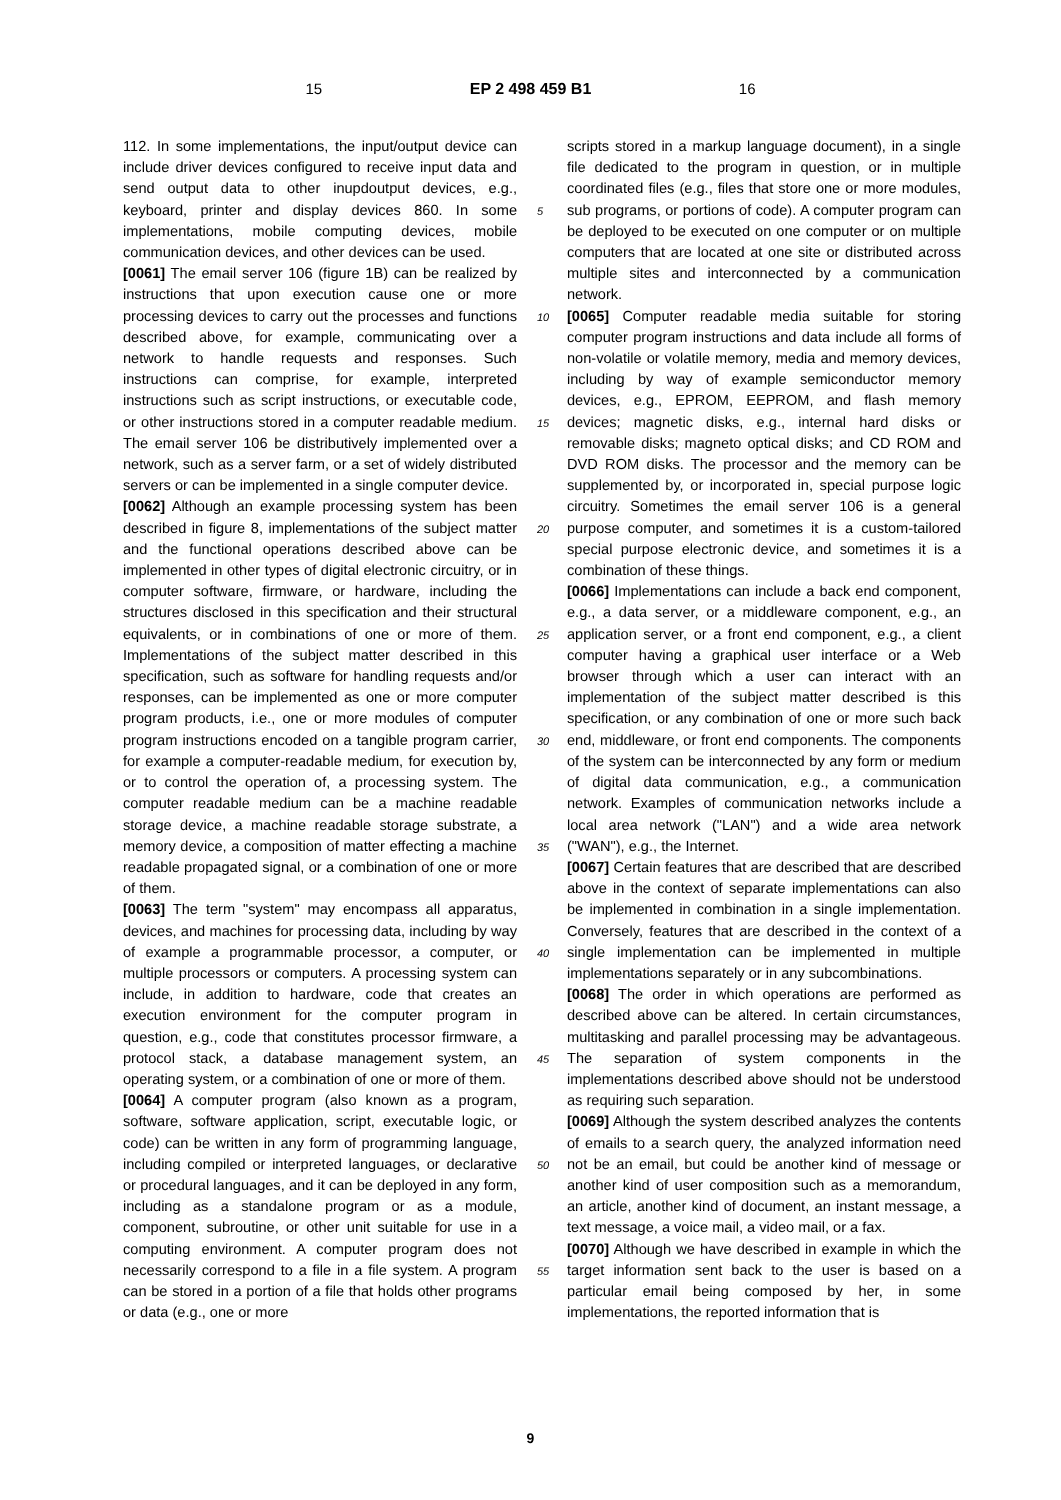15 EP 2 498 459 B1 16
112. In some implementations, the input/output device can include driver devices configured to receive input data and send output data to other inupdoutput devices, e.g., keyboard, printer and display devices 860. In some implementations, mobile computing devices, mobile communication devices, and other devices can be used.
[0061] The email server 106 (figure 1B) can be realized by instructions that upon execution cause one or more processing devices to carry out the processes and functions described above, for example, communicating over a network to handle requests and responses. Such instructions can comprise, for example, interpreted instructions such as script instructions, or executable code, or other instructions stored in a computer readable medium. The email server 106 be distributively implemented over a network, such as a server farm, or a set of widely distributed servers or can be implemented in a single computer device.
[0062] Although an example processing system has been described in figure 8, implementations of the subject matter and the functional operations described above can be implemented in other types of digital electronic circuitry, or in computer software, firmware, or hardware, including the structures disclosed in this specification and their structural equivalents, or in combinations of one or more of them. Implementations of the subject matter described in this specification, such as software for handling requests and/or responses, can be implemented as one or more computer program products, i.e., one or more modules of computer program instructions encoded on a tangible program carrier, for example a computer-readable medium, for execution by, or to control the operation of, a processing system. The computer readable medium can be a machine readable storage device, a machine readable storage substrate, a memory device, a composition of matter effecting a machine readable propagated signal, or a combination of one or more of them.
[0063] The term "system" may encompass all apparatus, devices, and machines for processing data, including by way of example a programmable processor, a computer, or multiple processors or computers. A processing system can include, in addition to hardware, code that creates an execution environment for the computer program in question, e.g., code that constitutes processor firmware, a protocol stack, a database management system, an operating system, or a combination of one or more of them.
[0064] A computer program (also known as a program, software, software application, script, executable logic, or code) can be written in any form of programming language, including compiled or interpreted languages, or declarative or procedural languages, and it can be deployed in any form, including as a standalone program or as a module, component, subroutine, or other unit suitable for use in a computing environment. A computer program does not necessarily correspond to a file in a file system. A program can be stored in a portion of a file that holds other programs or data (e.g., one or more
scripts stored in a markup language document), in a single file dedicated to the program in question, or in multiple coordinated files (e.g., files that store one or more modules, sub programs, or portions of code). A computer program can be deployed to be executed on one computer or on multiple computers that are located at one site or distributed across multiple sites and interconnected by a communication network.
[0065] Computer readable media suitable for storing computer program instructions and data include all forms of non-volatile or volatile memory, media and memory devices, including by way of example semiconductor memory devices, e.g., EPROM, EEPROM, and flash memory devices; magnetic disks, e.g., internal hard disks or removable disks; magneto optical disks; and CD ROM and DVD ROM disks. The processor and the memory can be supplemented by, or incorporated in, special purpose logic circuitry. Sometimes the email server 106 is a general purpose computer, and sometimes it is a custom-tailored special purpose electronic device, and sometimes it is a combination of these things.
[0066] Implementations can include a back end component, e.g., a data server, or a middleware component, e.g., an application server, or a front end component, e.g., a client computer having a graphical user interface or a Web browser through which a user can interact with an implementation of the subject matter described is this specification, or any combination of one or more such back end, middleware, or front end components. The components of the system can be interconnected by any form or medium of digital data communication, e.g., a communication network. Examples of communication networks include a local area network ("LAN") and a wide area network ("WAN"), e.g., the Internet.
[0067] Certain features that are described that are described above in the context of separate implementations can also be implemented in combination in a single implementation. Conversely, features that are described in the context of a single implementation can be implemented in multiple implementations separately or in any subcombinations.
[0068] The order in which operations are performed as described above can be altered. In certain circumstances, multitasking and parallel processing may be advantageous. The separation of system components in the implementations described above should not be understood as requiring such separation.
[0069] Although the system described analyzes the contents of emails to a search query, the analyzed information need not be an email, but could be another kind of message or another kind of user composition such as a memorandum, an article, another kind of document, an instant message, a text message, a voice mail, a video mail, or a fax.
[0070] Although we have described in example in which the target information sent back to the user is based on a particular email being composed by her, in some implementations, the reported information that is
5
10
15
20
25
30
35
40
45
50
55
9